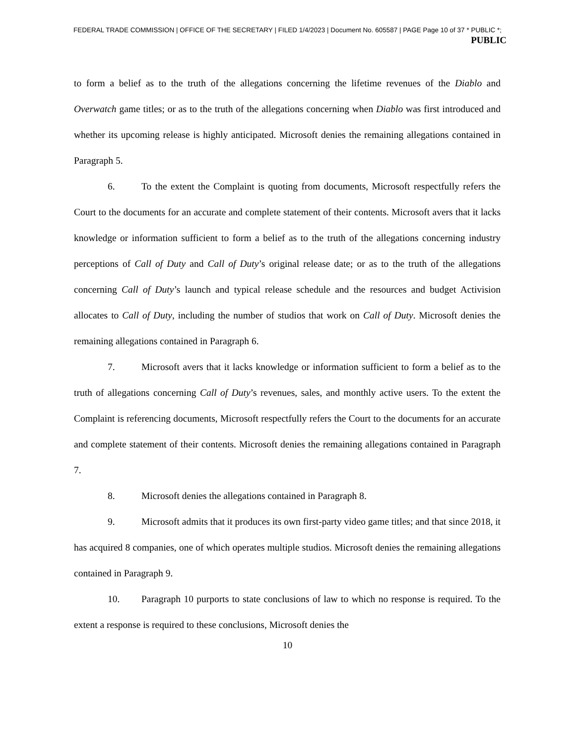FEDERAL TRADE COMMISSION | OFFICE OF THE SECRETARY | FILED 1/4/2023 | Document No. 605587 | PAGE Page 10 of 37 * PUBLIC *;
PUBLIC
to form a belief as to the truth of the allegations concerning the lifetime revenues of the Diablo and Overwatch game titles; or as to the truth of the allegations concerning when Diablo was first introduced and whether its upcoming release is highly anticipated. Microsoft denies the remaining allegations contained in Paragraph 5.
6. To the extent the Complaint is quoting from documents, Microsoft respectfully refers the Court to the documents for an accurate and complete statement of their contents. Microsoft avers that it lacks knowledge or information sufficient to form a belief as to the truth of the allegations concerning industry perceptions of Call of Duty and Call of Duty’s original release date; or as to the truth of the allegations concerning Call of Duty’s launch and typical release schedule and the resources and budget Activision allocates to Call of Duty, including the number of studios that work on Call of Duty. Microsoft denies the remaining allegations contained in Paragraph 6.
7. Microsoft avers that it lacks knowledge or information sufficient to form a belief as to the truth of allegations concerning Call of Duty’s revenues, sales, and monthly active users. To the extent the Complaint is referencing documents, Microsoft respectfully refers the Court to the documents for an accurate and complete statement of their contents. Microsoft denies the remaining allegations contained in Paragraph 7.
8. Microsoft denies the allegations contained in Paragraph 8.
9. Microsoft admits that it produces its own first-party video game titles; and that since 2018, it has acquired 8 companies, one of which operates multiple studios. Microsoft denies the remaining allegations contained in Paragraph 9.
10. Paragraph 10 purports to state conclusions of law to which no response is required. To the extent a response is required to these conclusions, Microsoft denies the
10